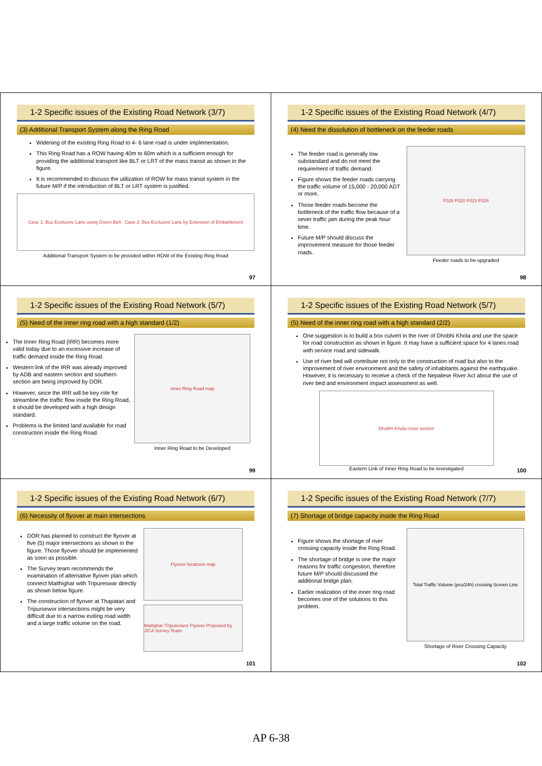1-2 Specific issues of the Existing Road Network (3/7)
(3) Additional Transport System along the Ring Road
Widening of the existing Ring Road to 4- 6 lane road is under implementation.
This Ring Road has a ROW having 40m to 60m which is a sufficient enough for providing the additional transport like BLT or LRT of the mass transit as shown in the figure.
It is recommended to discuss the utilization of ROW for mass transit system in the future M/P if the introduction of BLT or LRT system is justified.
Case 1: Bus Exclusive Lane using Green Belt Case 2: Bus Exclusive Lane by Extension of Embankment
Additional Transport System to be provided within ROW of the Existing Ring Road
97
1-2 Specific issues of the Existing Road Network (4/7)
(4) Need the dissolution of bottleneck on the feeder roads
The feeder road is generally low substandard and do not meet the requirement of traffic demand.
Figure shows the feeder roads carrying the traffic volume of 15,000 - 20,000 ADT or more.
Those feeder roads become the bottleneck of the traffic flow because of a sever traffic jam during the peak hour time.
Future M/P should discuss the improvement measure for those feeder roads.
F026 F020 F023 F024
Feeder roads to be upgraded
98
1-2 Specific issues of the Existing Road Network (5/7)
(5) Need of the inner ring road with a high standard (1/2)
The Inner Ring Road (IRR) becomes more valid today due to an excessive increase of traffic demand inside the Ring Road.
Western link of the IRR was already improved by ADB and eastern section and southern section are being improved by DOR.
However, since the IRR will be key role for streamline the traffic flow inside the Ring Road, it should be developed with a high design standard.
Problems is the limited land available for road construction inside the Ring Road.
Inner Ring Road map
Inner Ring Road to be Developed
99
1-2 Specific issues of the Existing Road Network (5/7)
(5) Need of the inner ring road with a high standard (2/2)
One suggestion is to build a box culvert in the river of Dhobhi Khola and use the space for road construction as shown in figure. It may have a sufficient space for 4 lanes road with service road and sidewalk.
Use of river bed will contribute not only to the construction of road but also to the improvement of river environment and the safety of inhabitants against the earthquake. However, it is necessary to receive a check of the Nepalese River Act about the use of river bed and environment impact assessment as well.
Dhobhi Khola cross section
Eastern Link of Inner Ring Road to be investigated
100
1-2 Specific issues of the Existing Road Network (6/7)
(6) Necessity of flyover at main intersections
DOR has planned to construct the flyover at five (5) major intersections as shown in the figure. Those flyover should be implemented as soon as possible.
The Survey team recommends the examination of alternative flyover plan which connect Maithighar with Tripureswar directly as shown below figure.
The construction of flyover at Thapatari and Tripursewor intersections might be very difficult due to a narrow exiting road width and a large traffic volume on the road.
Flyover locations map
Maitighar-Tripureswor Flyover Proposed by JICA Survey Team
101
1-2 Specific issues of the Existing Road Network (7/7)
(7) Shortage of bridge capacity inside the Ring Road
Figure shows the shortage of river crossing capacity inside the Ring Road.
The shortage of bridge is one the major reasons for traffic congestion, therefore future M/P should discussed the additional bridge plan.
Earlier realization of the inner ring road becomes one of the solutions to this problem.
Total Traffic Volume (pcu/24h) crossing Screen Line
Shortage of River Crossing Capacity
102
AP 6-38